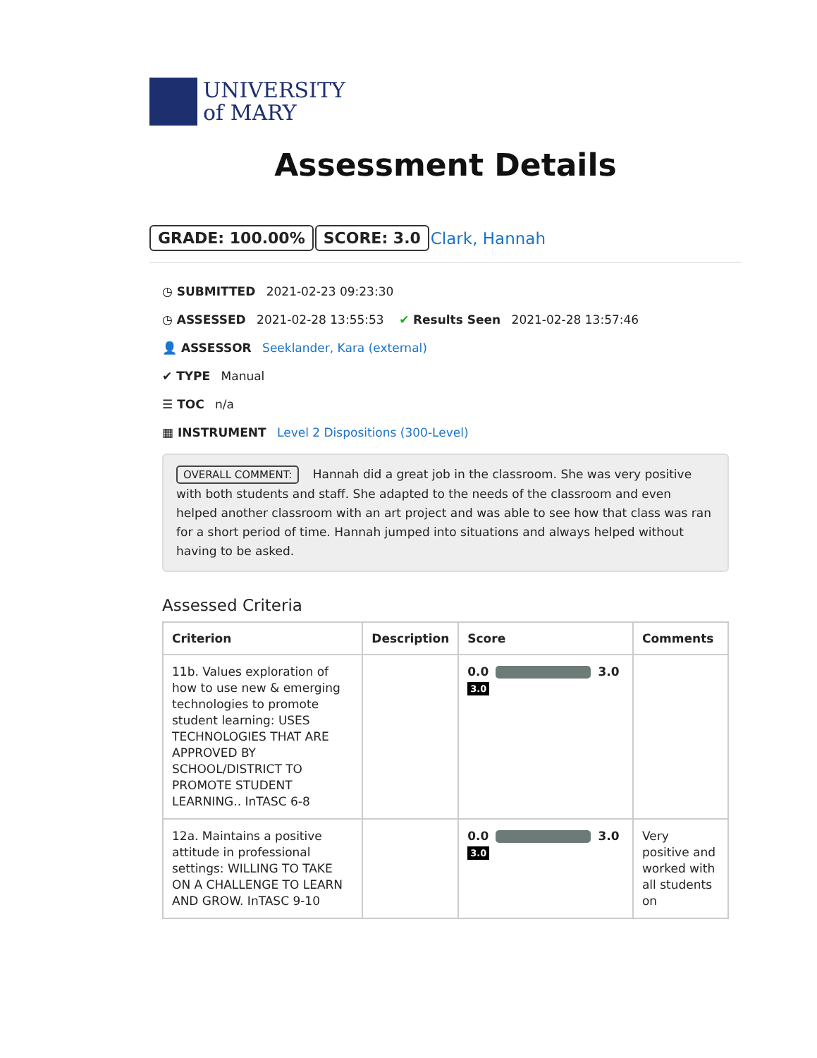UNIVERSITY
of MARY
Assessment Details
GRADE: 100.00% SCORE: 3.0 Clark, Hannah
◷ SUBMITTED 2021-02-23 09:23:30
◷ ASSESSED 2021-02-28 13:55:53 ✔ Results Seen 2021-02-28 13:57:46
👤 ASSESSOR Seeklander, Kara (external)
✔ TYPE Manual
☰ TOC n/a
▦ INSTRUMENT Level 2 Dispositions (300-Level)
OVERALL COMMENT: Hannah did a great job in the classroom. She was very positive with both students and staff. She adapted to the needs of the classroom and even helped another classroom with an art project and was able to see how that class was ran for a short period of time. Hannah jumped into situations and always helped without having to be asked.
Assessed Criteria
| Criterion | Description | Score | Comments |
| --- | --- | --- | --- |
| 11b. Values exploration of how to use new & emerging technologies to promote student learning: USES TECHNOLOGIES THAT ARE APPROVED BY SCHOOL/DISTRICT TO PROMOTE STUDENT LEARNING.. InTASC 6-8 | | 0.0 3.0 3.0 | |
| 12a. Maintains a positive attitude in professional settings: WILLING TO TAKE ON A CHALLENGE TO LEARN AND GROW. InTASC 9-10 | | 0.0 3.0 3.0 | Very positive and worked with all students on |